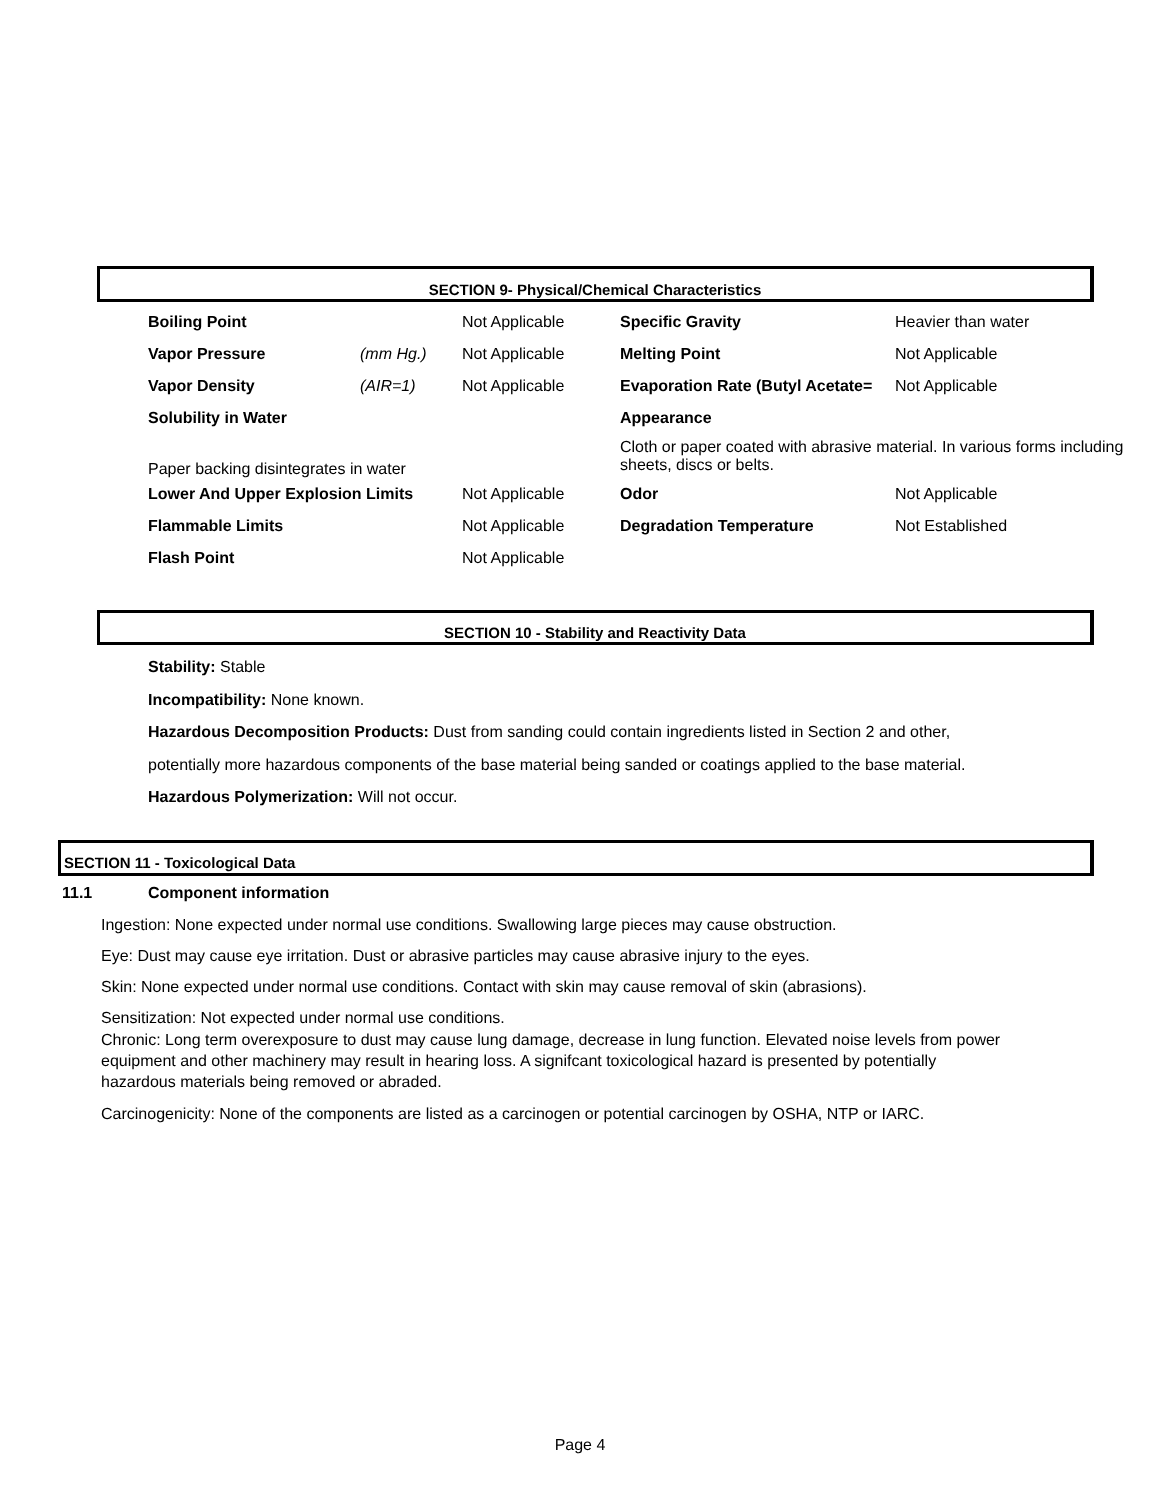SECTION 9- Physical/Chemical Characteristics
| Boiling Point | | Not Applicable | Specific Gravity | Heavier than water |
| Vapor Pressure | (mm Hg.) | Not Applicable | Melting Point | Not Applicable |
| Vapor Density | (AIR=1) | Not Applicable | Evaporation Rate (Butyl Acetate= | Not Applicable |
| Solubility in Water | | | Appearance | |
| Paper backing disintegrates in water | | | Cloth or paper coated with abrasive material. In various forms including sheets, discs or belts. | |
| Lower And Upper Explosion Limits | | Not Applicable | Odor | Not Applicable |
| Flammable Limits | | Not Applicable | Degradation Temperature | Not Established |
| Flash Point | | Not Applicable | | |
SECTION 10 - Stability and Reactivity Data
Stability: Stable
Incompatibility: None known.
Hazardous Decomposition Products: Dust from sanding could contain ingredients listed in Section 2 and other, potentially more hazardous components of the base material being sanded or coatings applied to the base material.
Hazardous Polymerization: Will not occur.
SECTION 11 - Toxicological Data
11.1 Component information
Ingestion: None expected under normal use conditions. Swallowing large pieces may cause obstruction.
Eye: Dust may cause eye irritation. Dust or abrasive particles may cause abrasive injury to the eyes.
Skin: None expected under normal use conditions. Contact with skin may cause removal of skin (abrasions).
Sensitization: Not expected under normal use conditions.
Chronic: Long term overexposure to dust may cause lung damage, decrease in lung function. Elevated noise levels from power equipment and other machinery may result in hearing loss. A signifcant toxicological hazard is presented by potentially hazardous materials being removed or abraded.
Carcinogenicity: None of the components are listed as a carcinogen or potential carcinogen by OSHA, NTP or IARC.
Page 4